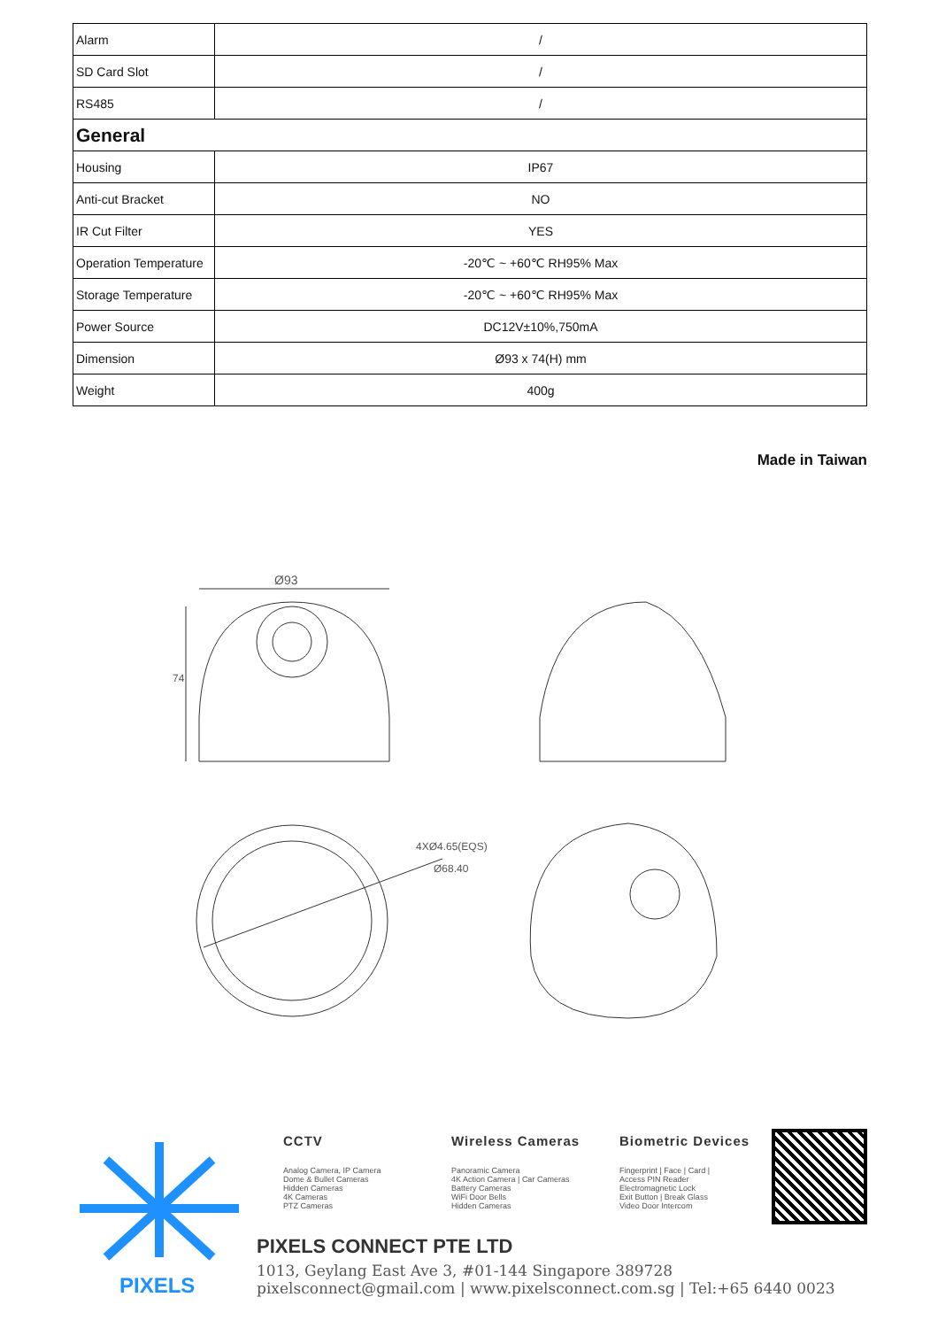| Alarm | / |
| SD Card Slot | / |
| RS485 | / |
| General | |
| Housing | IP67 |
| Anti-cut Bracket | NO |
| IR Cut Filter | YES |
| Operation Temperature | -20℃ ~ +60℃ RH95% Max |
| Storage Temperature | -20℃ ~ +60℃ RH95% Max |
| Power Source | DC12V±10%,750mA |
| Dimension | Ø93 x 74(H) mm |
| Weight | 400g |
Made in Taiwan
Ø93
74
4XØ4.65(EQS)
Ø68.40
PIXELS
CCTV
Analog Camera, IP Camera
Dome & Bullet Cameras
Hidden Cameras
4K Cameras
PTZ Cameras
Wireless Cameras
Panoramic Camera
4K Action Camera | Car Cameras
Battery Cameras
WiFi Door Bells
Hidden Cameras
Biometric Devices
Fingerprint | Face | Card |
Access PIN Reader
Electromagnetic Lock
Exit Button | Break Glass
Video Door Intercom
PIXELS CONNECT PTE LTD
1013, Geylang East Ave 3, #01-144 Singapore 389728
pixelsconnect@gmail.com | www.pixelsconnect.com.sg | Tel:+65 6440 0023